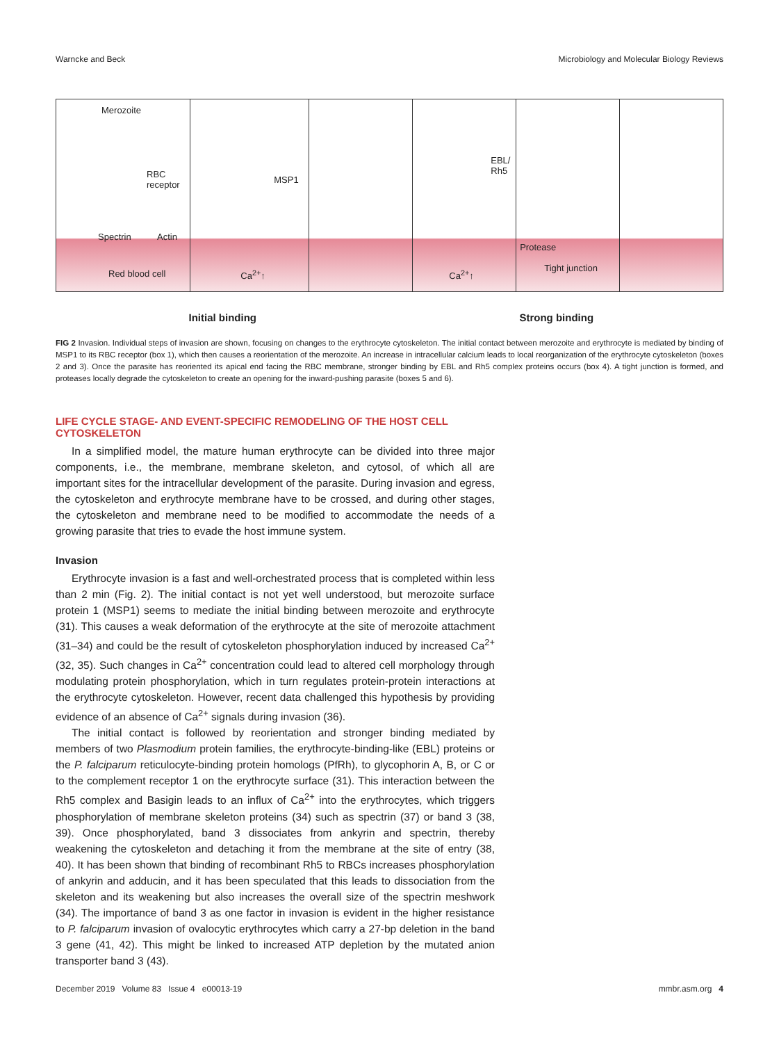Warncke and Beck Microbiology and Molecular Biology Reviews
Merozoite
RBC
receptor
Spectrin Actin
Red blood cell
MSP1
Ca<sup>2+</sup>↑
EBL/
Rh5
Ca<sup>2+</sup>↑
Protease
Tight junction
Initial binding Strong binding
FIG 2 Invasion. Individual steps of invasion are shown, focusing on changes to the erythrocyte cytoskeleton. The initial contact between merozoite and erythrocyte is mediated by binding of MSP1 to its RBC receptor (box 1), which then causes a reorientation of the merozoite. An increase in intracellular calcium leads to local reorganization of the erythrocyte cytoskeleton (boxes 2 and 3). Once the parasite has reoriented its apical end facing the RBC membrane, stronger binding by EBL and Rh5 complex proteins occurs (box 4). A tight junction is formed, and proteases locally degrade the cytoskeleton to create an opening for the inward-pushing parasite (boxes 5 and 6).
LIFE CYCLE STAGE- AND EVENT-SPECIFIC REMODELING OF THE HOST CELL CYTOSKELETON
In a simplified model, the mature human erythrocyte can be divided into three major components, i.e., the membrane, membrane skeleton, and cytosol, of which all are important sites for the intracellular development of the parasite. During invasion and egress, the cytoskeleton and erythrocyte membrane have to be crossed, and during other stages, the cytoskeleton and membrane need to be modified to accommodate the needs of a growing parasite that tries to evade the host immune system.
Invasion
Erythrocyte invasion is a fast and well-orchestrated process that is completed within less than 2 min (Fig. 2). The initial contact is not yet well understood, but merozoite surface protein 1 (MSP1) seems to mediate the initial binding between merozoite and erythrocyte (31). This causes a weak deformation of the erythrocyte at the site of merozoite attachment (31–34) and could be the result of cytoskeleton phosphorylation induced by increased Ca<sup>2+</sup> (32, 35). Such changes in Ca<sup>2+</sup> concentration could lead to altered cell morphology through modulating protein phosphorylation, which in turn regulates protein-protein interactions at the erythrocyte cytoskeleton. However, recent data challenged this hypothesis by providing evidence of an absence of Ca<sup>2+</sup> signals during invasion (36).
The initial contact is followed by reorientation and stronger binding mediated by members of two Plasmodium protein families, the erythrocyte-binding-like (EBL) proteins or the P. falciparum reticulocyte-binding protein homologs (PfRh), to glycophorin A, B, or C or to the complement receptor 1 on the erythrocyte surface (31). This interaction between the Rh5 complex and Basigin leads to an influx of Ca<sup>2+</sup> into the erythrocytes, which triggers phosphorylation of membrane skeleton proteins (34) such as spectrin (37) or band 3 (38, 39). Once phosphorylated, band 3 dissociates from ankyrin and spectrin, thereby weakening the cytoskeleton and detaching it from the membrane at the site of entry (38, 40). It has been shown that binding of recombinant Rh5 to RBCs increases phosphorylation of ankyrin and adducin, and it has been speculated that this leads to dissociation from the skeleton and its weakening but also increases the overall size of the spectrin meshwork (34). The importance of band 3 as one factor in invasion is evident in the higher resistance to P. falciparum invasion of ovalocytic erythrocytes which carry a 27-bp deletion in the band 3 gene (41, 42). This might be linked to increased ATP depletion by the mutated anion transporter band 3 (43).
December 2019 Volume 83 Issue 4 e00013-19 mmbr.asm.org 4